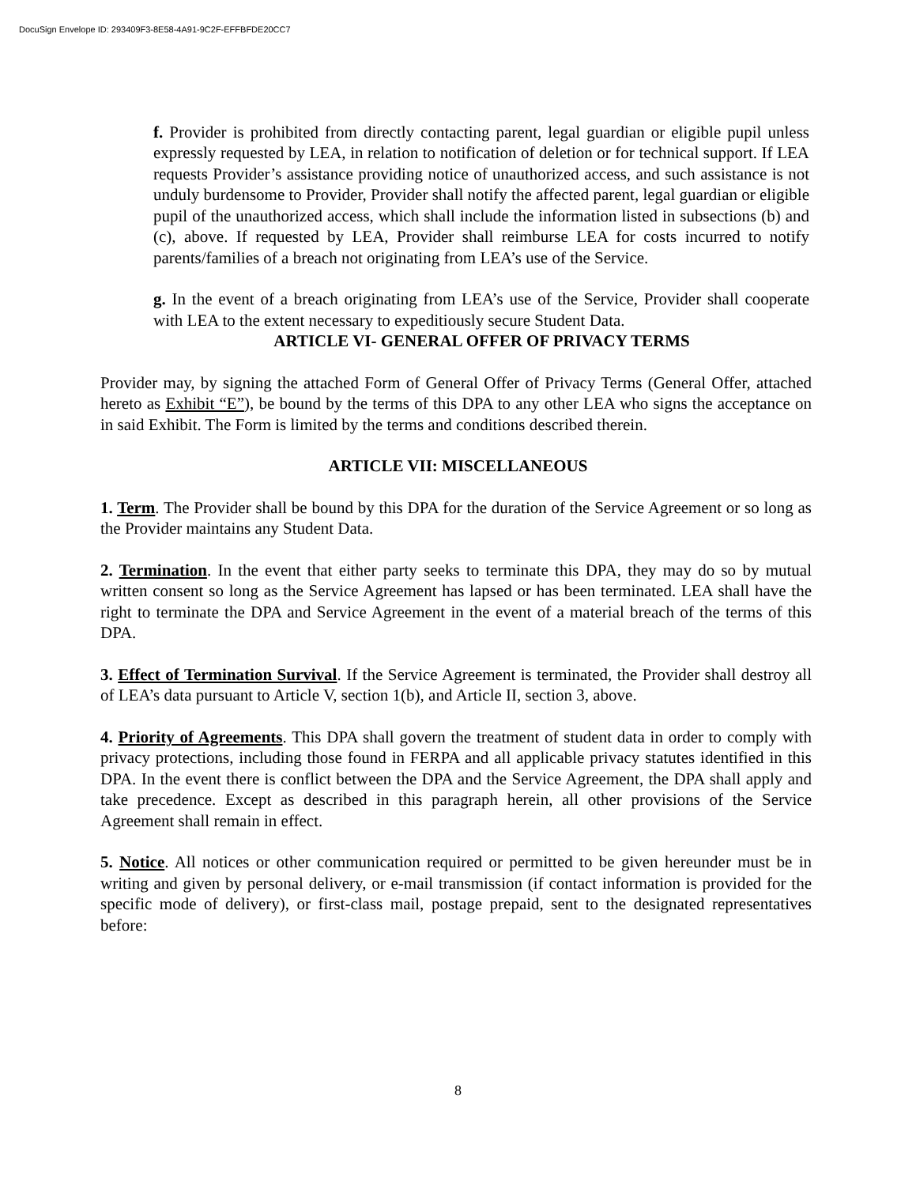DocuSign Envelope ID: 293409F3-8E58-4A91-9C2F-EFFBFDE20CC7
f. Provider is prohibited from directly contacting parent, legal guardian or eligible pupil unless expressly requested by LEA, in relation to notification of deletion or for technical support. If LEA requests Provider’s assistance providing notice of unauthorized access, and such assistance is not unduly burdensome to Provider, Provider shall notify the affected parent, legal guardian or eligible pupil of the unauthorized access, which shall include the information listed in subsections (b) and (c), above. If requested by LEA, Provider shall reimburse LEA for costs incurred to notify parents/families of a breach not originating from LEA’s use of the Service.
g. In the event of a breach originating from LEA’s use of the Service, Provider shall cooperate with LEA to the extent necessary to expeditiously secure Student Data.
ARTICLE VI- GENERAL OFFER OF PRIVACY TERMS
Provider may, by signing the attached Form of General Offer of Privacy Terms (General Offer, attached hereto as Exhibit “E”), be bound by the terms of this DPA to any other LEA who signs the acceptance on in said Exhibit. The Form is limited by the terms and conditions described therein.
ARTICLE VII: MISCELLANEOUS
1. Term. The Provider shall be bound by this DPA for the duration of the Service Agreement or so long as the Provider maintains any Student Data.
2. Termination. In the event that either party seeks to terminate this DPA, they may do so by mutual written consent so long as the Service Agreement has lapsed or has been terminated. LEA shall have the right to terminate the DPA and Service Agreement in the event of a material breach of the terms of this DPA.
3. Effect of Termination Survival. If the Service Agreement is terminated, the Provider shall destroy all of LEA’s data pursuant to Article V, section 1(b), and Article II, section 3, above.
4. Priority of Agreements. This DPA shall govern the treatment of student data in order to comply with privacy protections, including those found in FERPA and all applicable privacy statutes identified in this DPA. In the event there is conflict between the DPA and the Service Agreement, the DPA shall apply and take precedence. Except as described in this paragraph herein, all other provisions of the Service Agreement shall remain in effect.
5. Notice. All notices or other communication required or permitted to be given hereunder must be in writing and given by personal delivery, or e-mail transmission (if contact information is provided for the specific mode of delivery), or first-class mail, postage prepaid, sent to the designated representatives before:
8